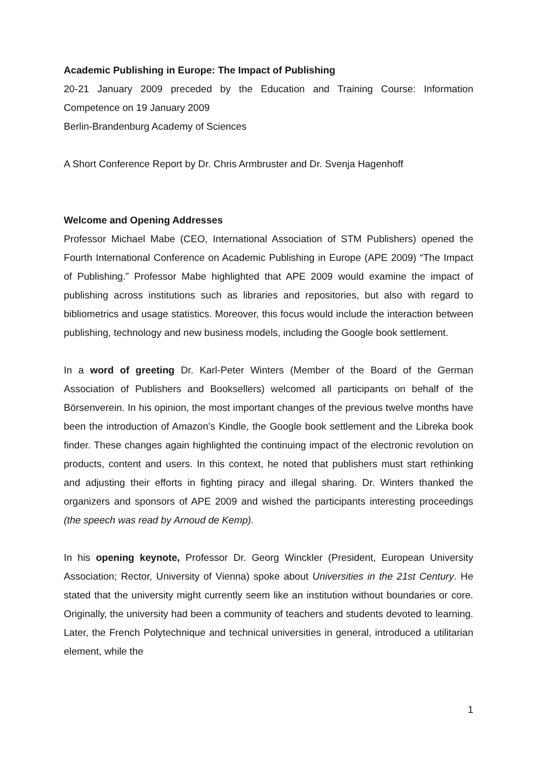Academic Publishing in Europe: The Impact of Publishing
20-21 January 2009 preceded by the Education and Training Course: Information Competence on 19 January 2009
Berlin-Brandenburg Academy of Sciences
A Short Conference Report by Dr. Chris Armbruster and Dr. Svenja Hagenhoff
Welcome and Opening Addresses
Professor Michael Mabe (CEO, International Association of STM Publishers) opened the Fourth International Conference on Academic Publishing in Europe (APE 2009) “The Impact of Publishing.” Professor Mabe highlighted that APE 2009 would examine the impact of publishing across institutions such as libraries and repositories, but also with regard to bibliometrics and usage statistics. Moreover, this focus would include the interaction between publishing, technology and new business models, including the Google book settlement.
In a word of greeting Dr. Karl-Peter Winters (Member of the Board of the German Association of Publishers and Booksellers) welcomed all participants on behalf of the Börsenverein. In his opinion, the most important changes of the previous twelve months have been the introduction of Amazon’s Kindle, the Google book settlement and the Libreka book finder. These changes again highlighted the continuing impact of the electronic revolution on products, content and users. In this context, he noted that publishers must start rethinking and adjusting their efforts in fighting piracy and illegal sharing. Dr. Winters thanked the organizers and sponsors of APE 2009 and wished the participants interesting proceedings (the speech was read by Arnoud de Kemp).
In his opening keynote, Professor Dr. Georg Winckler (President, European University Association; Rector, University of Vienna) spoke about Universities in the 21st Century. He stated that the university might currently seem like an institution without boundaries or core. Originally, the university had been a community of teachers and students devoted to learning. Later, the French Polytechnique and technical universities in general, introduced a utilitarian element, while the
1